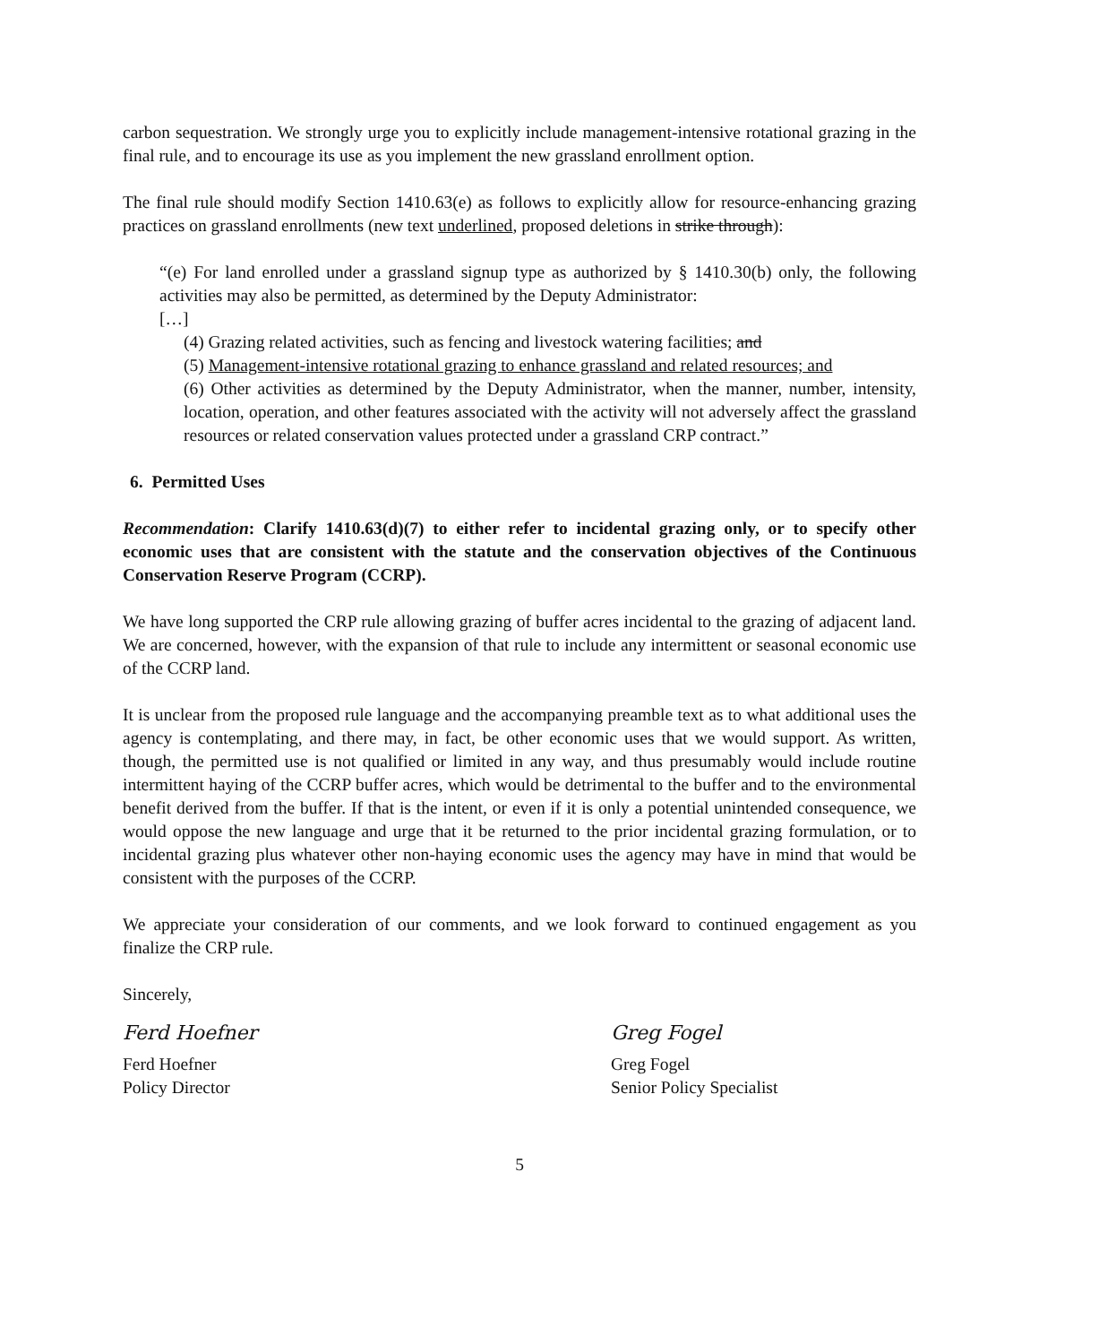carbon sequestration. We strongly urge you to explicitly include management-intensive rotational grazing in the final rule, and to encourage its use as you implement the new grassland enrollment option.
The final rule should modify Section 1410.63(e) as follows to explicitly allow for resource-enhancing grazing practices on grassland enrollments (new text underlined, proposed deletions in strike through):
“(e) For land enrolled under a grassland signup type as authorized by § 1410.30(b) only, the following activities may also be permitted, as determined by the Deputy Administrator:
[…]
(4) Grazing related activities, such as fencing and livestock watering facilities; and
(5) Management-intensive rotational grazing to enhance grassland and related resources; and
(6) Other activities as determined by the Deputy Administrator, when the manner, number, intensity, location, operation, and other features associated with the activity will not adversely affect the grassland resources or related conservation values protected under a grassland CRP contract.”
6. Permitted Uses
Recommendation: Clarify 1410.63(d)(7) to either refer to incidental grazing only, or to specify other economic uses that are consistent with the statute and the conservation objectives of the Continuous Conservation Reserve Program (CCRP).
We have long supported the CRP rule allowing grazing of buffer acres incidental to the grazing of adjacent land. We are concerned, however, with the expansion of that rule to include any intermittent or seasonal economic use of the CCRP land.
It is unclear from the proposed rule language and the accompanying preamble text as to what additional uses the agency is contemplating, and there may, in fact, be other economic uses that we would support. As written, though, the permitted use is not qualified or limited in any way, and thus presumably would include routine intermittent haying of the CCRP buffer acres, which would be detrimental to the buffer and to the environmental benefit derived from the buffer. If that is the intent, or even if it is only a potential unintended consequence, we would oppose the new language and urge that it be returned to the prior incidental grazing formulation, or to incidental grazing plus whatever other non-haying economic uses the agency may have in mind that would be consistent with the purposes of the CCRP.
We appreciate your consideration of our comments, and we look forward to continued engagement as you finalize the CRP rule.
Sincerely,
Ferd Hoefner
Ferd Hoefner
Policy Director
Greg Fogel
Greg Fogel
Senior Policy Specialist
5